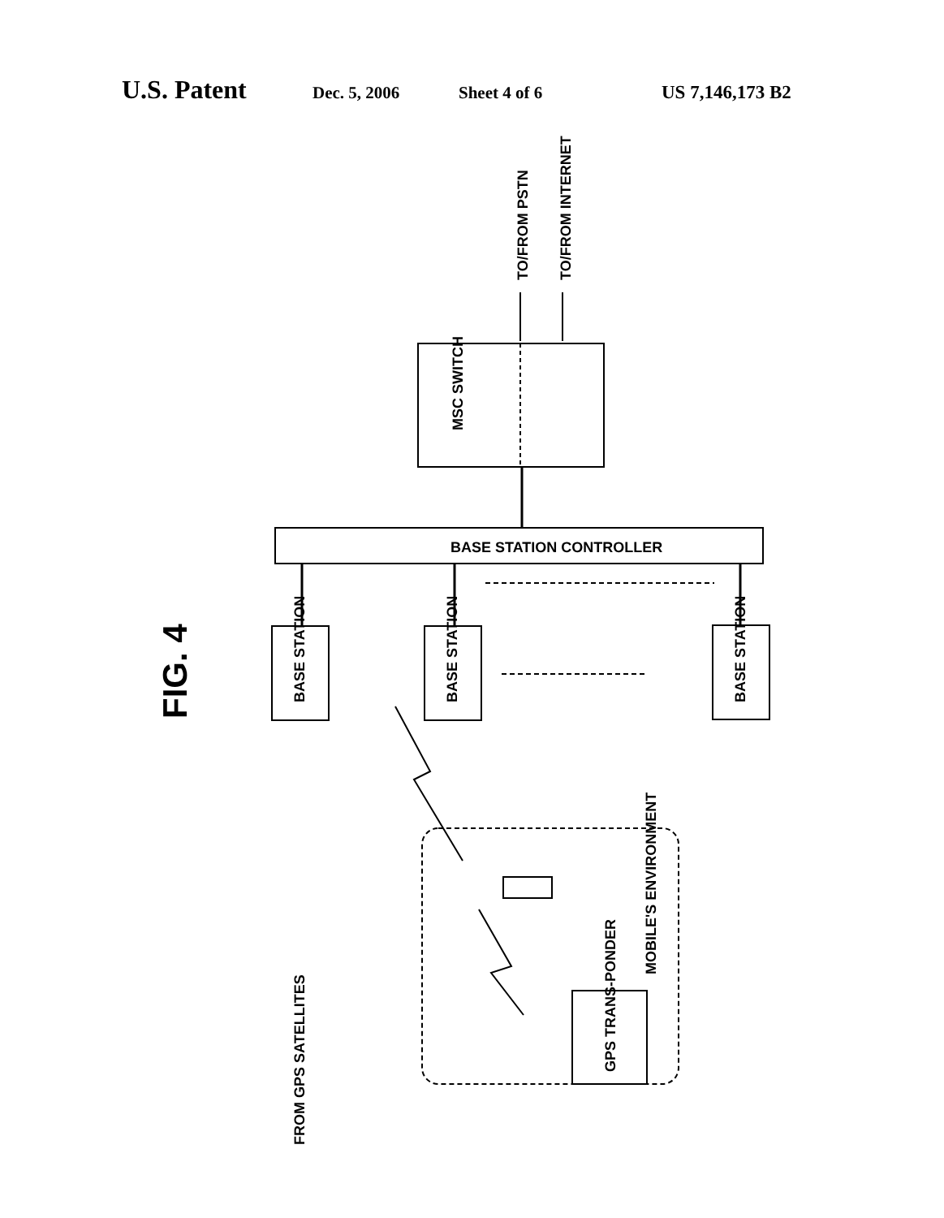U.S. Patent Dec. 5, 2006 Sheet 4 of 6 US 7,146,173 B2
FIG. 4
TO/FROM PSTN
TO/FROM INTERNET
MSC SWITCH
BASE STATION CONTROLLER
BASE STATION
BASE STATION
BASE STATION
MOBILE'S ENVIRONMENT
GPS TRANS-PONDER
FROM GPS SATELLITES